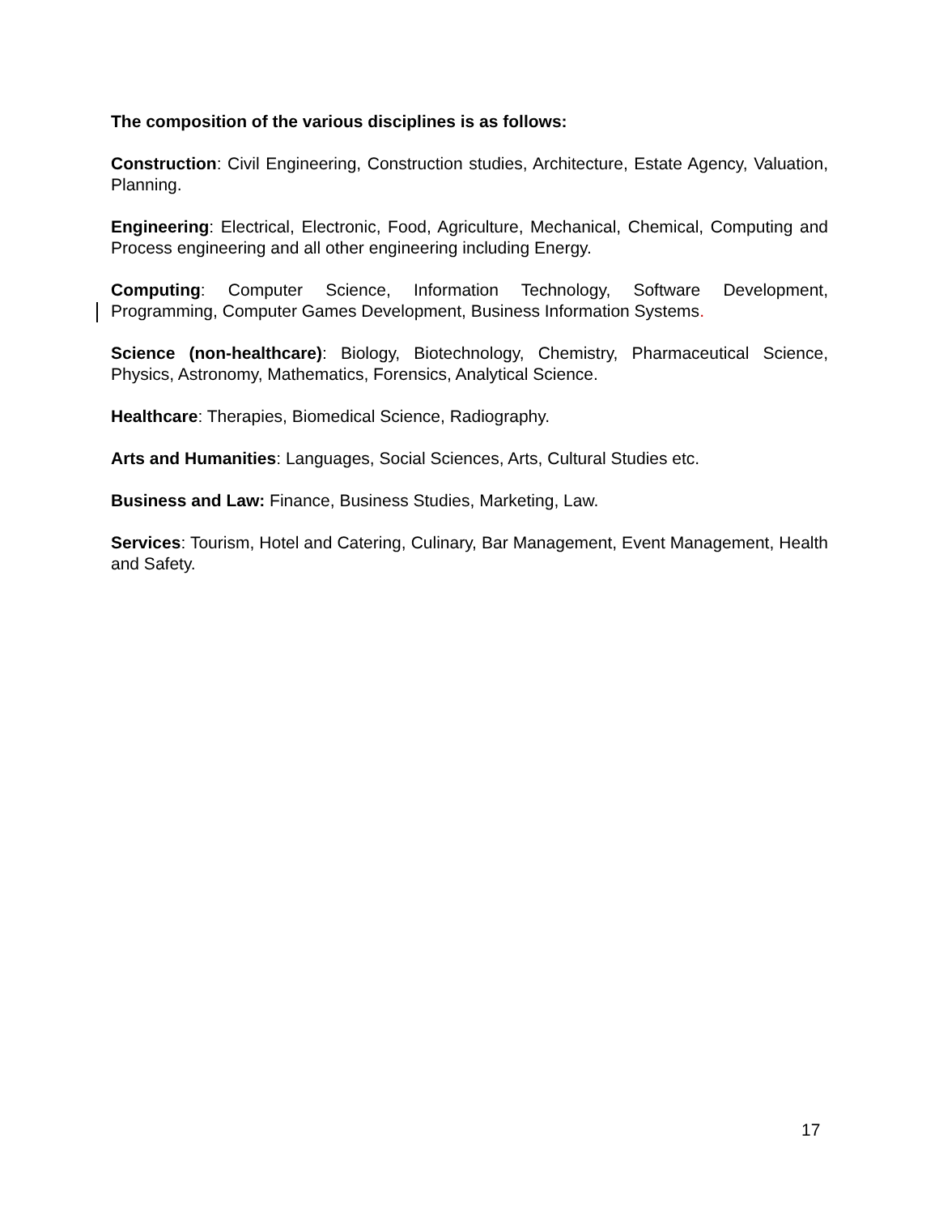The composition of the various disciplines is as follows:
Construction: Civil Engineering, Construction studies, Architecture, Estate Agency, Valuation, Planning.
Engineering: Electrical, Electronic, Food, Agriculture, Mechanical, Chemical, Computing and Process engineering and all other engineering including Energy.
Computing: Computer Science, Information Technology, Software Development, Programming, Computer Games Development, Business Information Systems.
Science (non-healthcare): Biology, Biotechnology, Chemistry, Pharmaceutical Science, Physics, Astronomy, Mathematics, Forensics, Analytical Science.
Healthcare: Therapies, Biomedical Science, Radiography.
Arts and Humanities: Languages, Social Sciences, Arts, Cultural Studies etc.
Business and Law: Finance, Business Studies, Marketing, Law.
Services: Tourism, Hotel and Catering, Culinary, Bar Management, Event Management, Health and Safety.
17